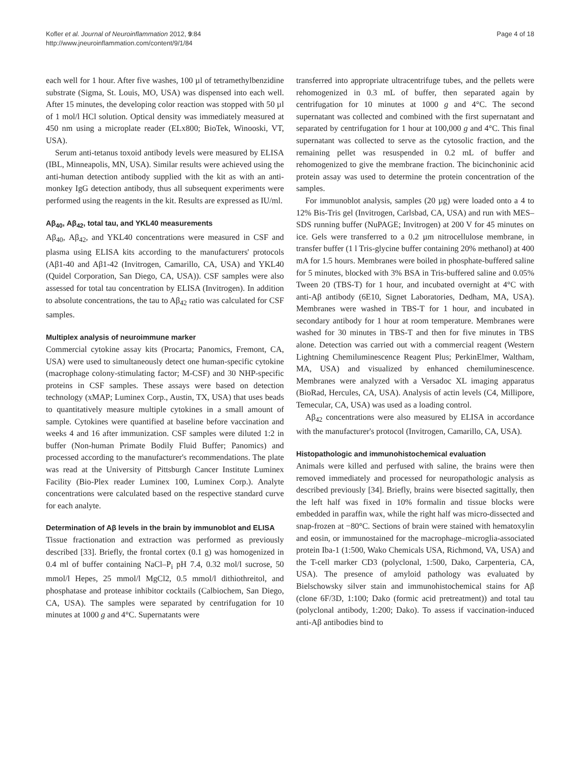Kofler et al. Journal of Neuroinflammation 2012, 9:84
http://www.jneuroinflammation.com/content/9/1/84
Page 4 of 18
each well for 1 hour. After five washes, 100 µl of tetramethylbenzidine substrate (Sigma, St. Louis, MO, USA) was dispensed into each well. After 15 minutes, the developing color reaction was stopped with 50 µl of 1 mol/l HCl solution. Optical density was immediately measured at 450 nm using a microplate reader (ELx800; BioTek, Winooski, VT, USA).
Serum anti-tetanus toxoid antibody levels were measured by ELISA (IBL, Minneapolis, MN, USA). Similar results were achieved using the anti-human detection antibody supplied with the kit as with an anti-monkey IgG detection antibody, thus all subsequent experiments were performed using the reagents in the kit. Results are expressed as IU/ml.
Aβ<sub>40</sub>, Aβ<sub>42</sub>, total tau, and YKL40 measurements
Aβ<sub>40</sub>, Aβ<sub>42</sub>, and YKL40 concentrations were measured in CSF and plasma using ELISA kits according to the manufacturers' protocols (Aβ1-40 and Aβ1-42 (Invitrogen, Camarillo, CA, USA) and YKL40 (Quidel Corporation, San Diego, CA, USA)). CSF samples were also assessed for total tau concentration by ELISA (Invitrogen). In addition to absolute concentrations, the tau to Aβ<sub>42</sub> ratio was calculated for CSF samples.
Multiplex analysis of neuroimmune marker
Commercial cytokine assay kits (Procarta; Panomics, Fremont, CA, USA) were used to simultaneously detect one human-specific cytokine (macrophage colony-stimulating factor; M-CSF) and 30 NHP-specific proteins in CSF samples. These assays were based on detection technology (xMAP; Luminex Corp., Austin, TX, USA) that uses beads to quantitatively measure multiple cytokines in a small amount of sample. Cytokines were quantified at baseline before vaccination and weeks 4 and 16 after immunization. CSF samples were diluted 1:2 in buffer (Non-human Primate Bodily Fluid Buffer; Panomics) and processed according to the manufacturer's recommendations. The plate was read at the University of Pittsburgh Cancer Institute Luminex Facility (Bio-Plex reader Luminex 100, Luminex Corp.). Analyte concentrations were calculated based on the respective standard curve for each analyte.
Determination of Aβ levels in the brain by immunoblot and ELISA
Tissue fractionation and extraction was performed as previously described [33]. Briefly, the frontal cortex (0.1 g) was homogenized in 0.4 ml of buffer containing NaCl–P<sub>i</sub> pH 7.4, 0.32 mol/l sucrose, 50 mmol/l Hepes, 25 mmol/l MgCl2, 0.5 mmol/l dithiothreitol, and phosphatase and protease inhibitor cocktails (Calbiochem, San Diego, CA, USA). The samples were separated by centrifugation for 10 minutes at 1000 g and 4°C. Supernatants were
transferred into appropriate ultracentrifuge tubes, and the pellets were rehomogenized in 0.3 mL of buffer, then separated again by centrifugation for 10 minutes at 1000 g and 4°C. The second supernatant was collected and combined with the first supernatant and separated by centrifugation for 1 hour at 100,000 g and 4°C. This final supernatant was collected to serve as the cytosolic fraction, and the remaining pellet was resuspended in 0.2 mL of buffer and rehomogenized to give the membrane fraction. The bicinchoninic acid protein assay was used to determine the protein concentration of the samples.
For immunoblot analysis, samples (20 µg) were loaded onto a 4 to 12% Bis-Tris gel (Invitrogen, Carlsbad, CA, USA) and run with MES–SDS running buffer (NuPAGE; Invitrogen) at 200 V for 45 minutes on ice. Gels were transferred to a 0.2 µm nitrocellulose membrane, in transfer buffer (1 l Tris-glycine buffer containing 20% methanol) at 400 mA for 1.5 hours. Membranes were boiled in phosphate-buffered saline for 5 minutes, blocked with 3% BSA in Tris-buffered saline and 0.05% Tween 20 (TBS-T) for 1 hour, and incubated overnight at 4°C with anti-Aβ antibody (6E10, Signet Laboratories, Dedham, MA, USA). Membranes were washed in TBS-T for 1 hour, and incubated in secondary antibody for 1 hour at room temperature. Membranes were washed for 30 minutes in TBS-T and then for five minutes in TBS alone. Detection was carried out with a commercial reagent (Western Lightning Chemiluminescence Reagent Plus; PerkinElmer, Waltham, MA, USA) and visualized by enhanced chemiluminescence. Membranes were analyzed with a Versadoc XL imaging apparatus (BioRad, Hercules, CA, USA). Analysis of actin levels (C4, Millipore, Temecular, CA, USA) was used as a loading control.
Aβ<sub>42</sub> concentrations were also measured by ELISA in accordance with the manufacturer's protocol (Invitrogen, Camarillo, CA, USA).
Histopathologic and immunohistochemical evaluation
Animals were killed and perfused with saline, the brains were then removed immediately and processed for neuropathologic analysis as described previously [34]. Briefly, brains were bisected sagittally, then the left half was fixed in 10% formalin and tissue blocks were embedded in paraffin wax, while the right half was micro-dissected and snap-frozen at −80°C. Sections of brain were stained with hematoxylin and eosin, or immunostained for the macrophage–microglia-associated protein Iba-1 (1:500, Wako Chemicals USA, Richmond, VA, USA) and the T-cell marker CD3 (polyclonal, 1:500, Dako, Carpenteria, CA, USA). The presence of amyloid pathology was evaluated by Bielschowsky silver stain and immunohistochemical stains for Aβ (clone 6F/3D, 1:100; Dako (formic acid pretreatment)) and total tau (polyclonal antibody, 1:200; Dako). To assess if vaccination-induced anti-Aβ antibodies bind to